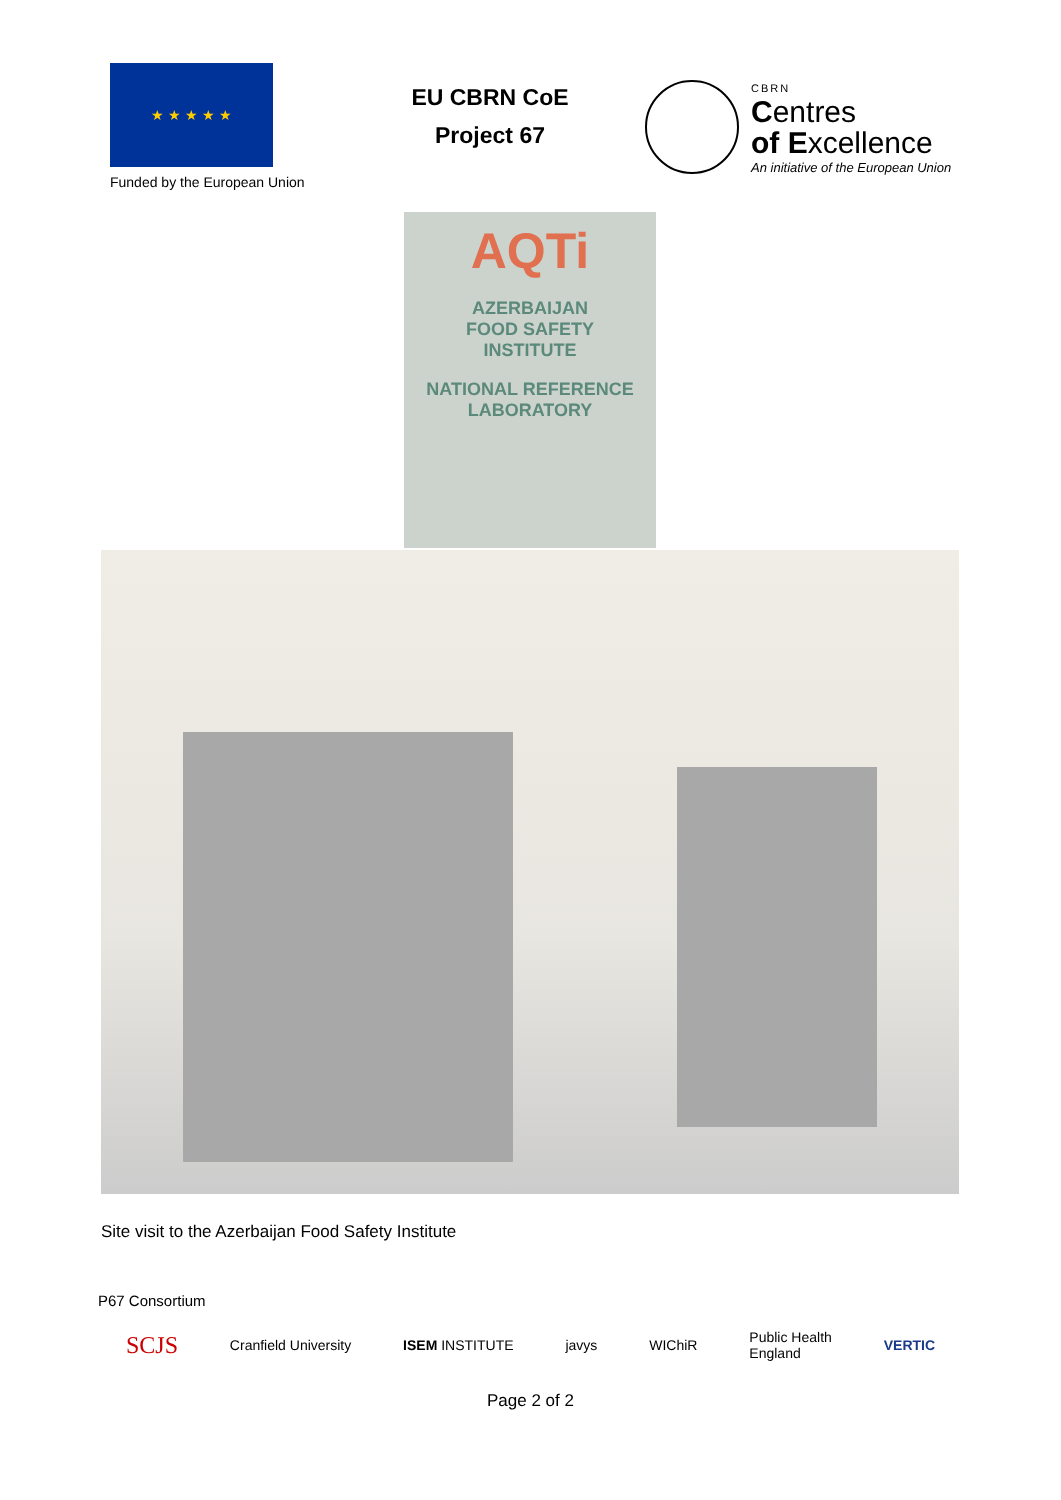★ ★ ★ ★ ★
Funded by the European Union
EU CBRN CoE
Project 67
CBRN
Centres
of Excellence
An initiative of the European Union
AQTi
AZERBAIJAN
FOOD SAFETY
INSTITUTE
NATIONAL REFERENCE
LABORATORY
Site visit to the Azerbaijan Food Safety Institute
P67 Consortium
SCJS Cranfield University ISEM INSTITUTE javys WIChiR Public Health
England VERTIC
Page 2 of 2